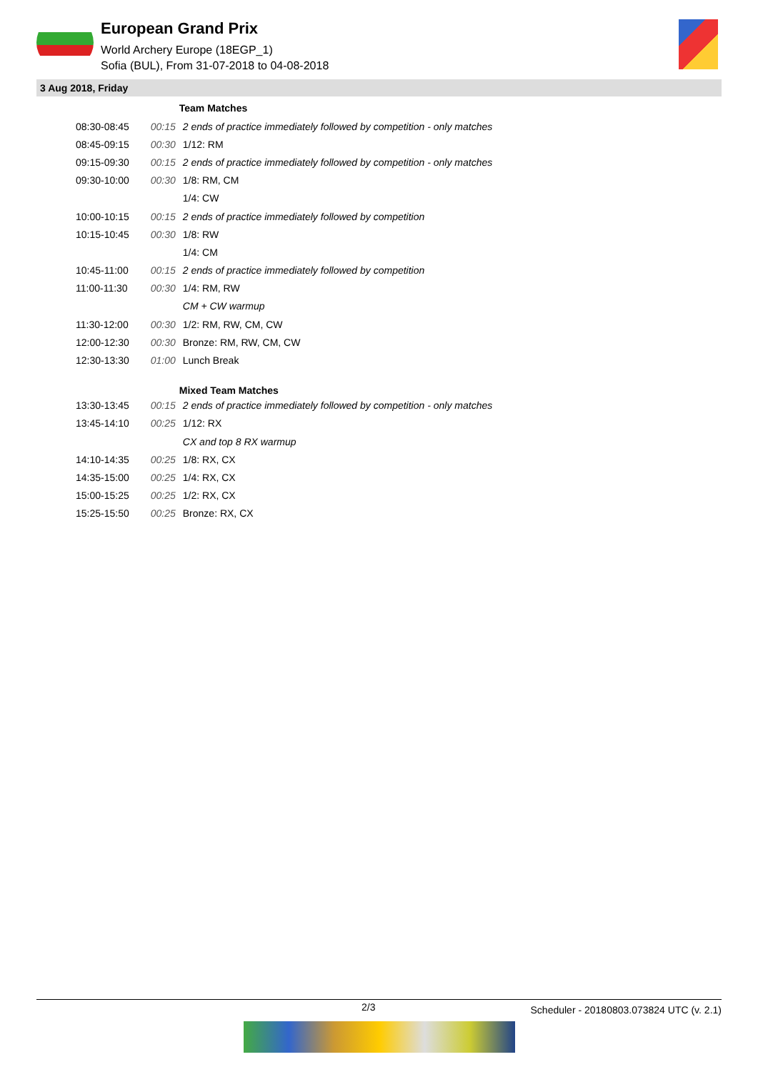European Grand Prix
World Archery Europe (18EGP_1)
Sofia (BUL), From 31-07-2018 to 04-08-2018
3 Aug 2018, Friday
| | | Team Matches |
| 08:30-08:45 | 00:15 | 2 ends of practice immediately followed by competition - only matches |
| 08:45-09:15 | 00:30 | 1/12: RM |
| 09:15-09:30 | 00:15 | 2 ends of practice immediately followed by competition - only matches |
| 09:30-10:00 | 00:30 | 1/8: RM, CM |
| | | 1/4: CW |
| 10:00-10:15 | 00:15 | 2 ends of practice immediately followed by competition |
| 10:15-10:45 | 00:30 | 1/8: RW |
| | | 1/4: CM |
| 10:45-11:00 | 00:15 | 2 ends of practice immediately followed by competition |
| 11:00-11:30 | 00:30 | 1/4: RM, RW |
| | | CM + CW warmup |
| 11:30-12:00 | 00:30 | 1/2: RM, RW, CM, CW |
| 12:00-12:30 | 00:30 | Bronze: RM, RW, CM, CW |
| 12:30-13:30 | 01:00 | Lunch Break |
| | | Mixed Team Matches |
| 13:30-13:45 | 00:15 | 2 ends of practice immediately followed by competition - only matches |
| 13:45-14:10 | 00:25 | 1/12: RX |
| | | CX and top 8 RX warmup |
| 14:10-14:35 | 00:25 | 1/8: RX, CX |
| 14:35-15:00 | 00:25 | 1/4: RX, CX |
| 15:00-15:25 | 00:25 | 1/2: RX, CX |
| 15:25-15:50 | 00:25 | Bronze: RX, CX |
2/3 Scheduler - 20180803.073824 UTC (v. 2.1)